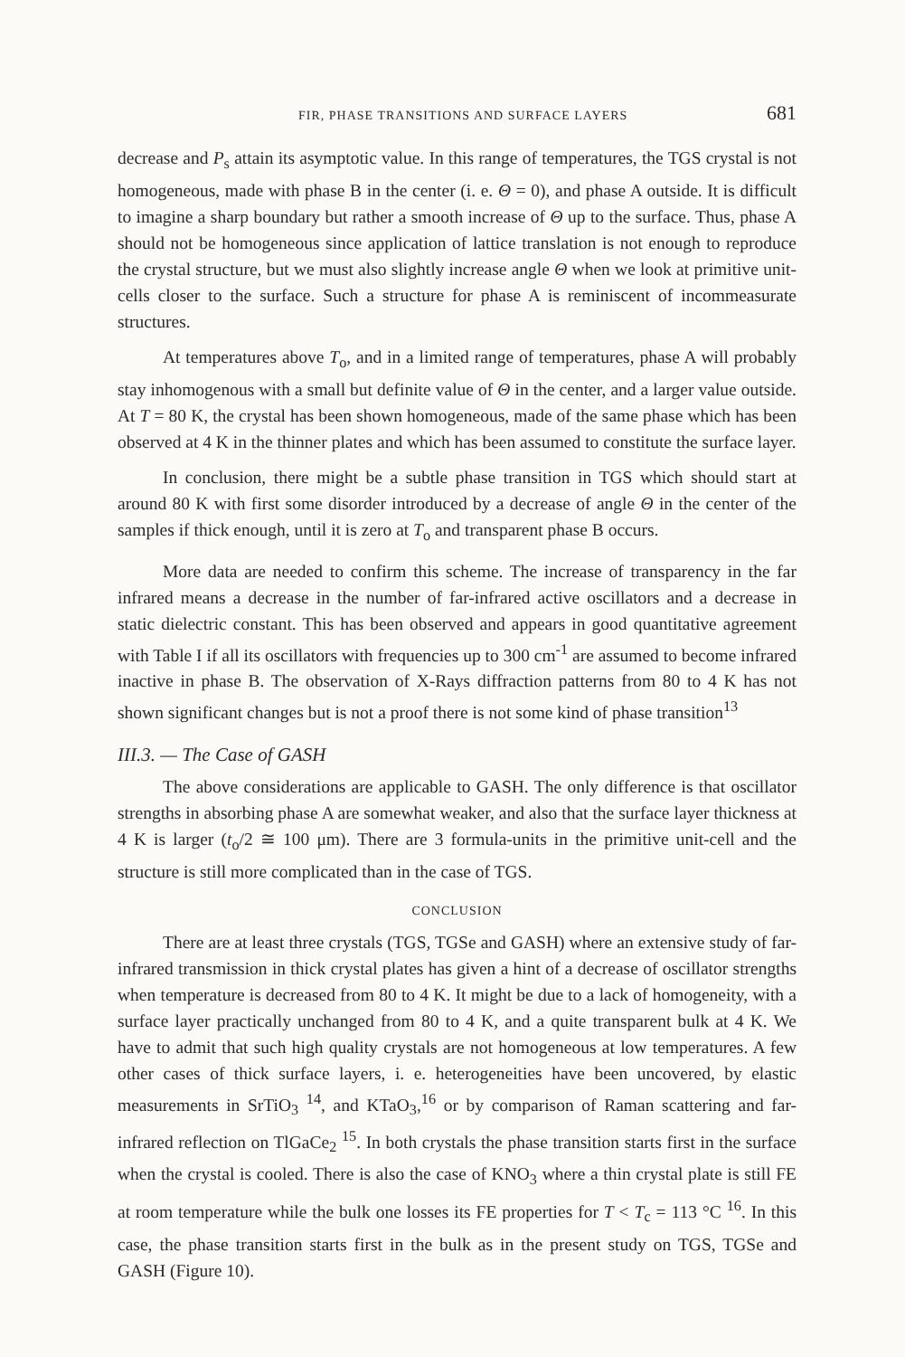FIR, PHASE TRANSITIONS AND SURFACE LAYERS 681
decrease and P<sub>s</sub> attain its asymptotic value. In this range of temperatures, the TGS crystal is not homogeneous, made with phase B in the center (i. e. Θ = 0), and phase A outside. It is difficult to imagine a sharp boundary but rather a smooth increase of Θ up to the surface. Thus, phase A should not be homogeneous since application of lattice translation is not enough to reproduce the crystal structure, but we must also slightly increase angle Θ when we look at primitive unit-cells closer to the surface. Such a structure for phase A is reminiscent of incommeasurate structures.
At temperatures above T<sub>o</sub>, and in a limited range of temperatures, phase A will probably stay inhomogenous with a small but definite value of Θ in the center, and a larger value outside. At T = 80 K, the crystal has been shown homogeneous, made of the same phase which has been observed at 4 K in the thinner plates and which has been assumed to constitute the surface layer.
In conclusion, there might be a subtle phase transition in TGS which should start at around 80 K with first some disorder introduced by a decrease of angle Θ in the center of the samples if thick enough, until it is zero at T<sub>o</sub> and transparent phase B occurs.
More data are needed to confirm this scheme. The increase of transparency in the far infrared means a decrease in the number of far-infrared active oscillators and a decrease in static dielectric constant. This has been observed and appears in good quantitative agreement with Table I if all its oscillators with frequencies up to 300 cm<sup>-1</sup> are assumed to become infrared inactive in phase B. The observation of X-Rays diffraction patterns from 80 to 4 K has not shown significant changes but is not a proof there is not some kind of phase transition<sup>13</sup>
III.3. — The Case of GASH
The above considerations are applicable to GASH. The only difference is that oscillator strengths in absorbing phase A are somewhat weaker, and also that the surface layer thickness at 4 K is larger (t<sub>o</sub>/2 ≅ 100 μm). There are 3 formula-units in the primitive unit-cell and the structure is still more complicated than in the case of TGS.
CONCLUSION
There are at least three crystals (TGS, TGSe and GASH) where an extensive study of far-infrared transmission in thick crystal plates has given a hint of a decrease of oscillator strengths when temperature is decreased from 80 to 4 K. It might be due to a lack of homogeneity, with a surface layer practically unchanged from 80 to 4 K, and a quite transparent bulk at 4 K. We have to admit that such high quality crystals are not homogeneous at low temperatures. A few other cases of thick surface layers, i. e. heterogeneities have been uncovered, by elastic measurements in SrTiO<sub>3</sub> <sup>14</sup>, and KTaO<sub>3</sub>,<sup>16</sup> or by comparison of Raman scattering and far-infrared reflection on TlGaCe<sub>2</sub> <sup>15</sup>. In both crystals the phase transition starts first in the surface when the crystal is cooled. There is also the case of KNO<sub>3</sub> where a thin crystal plate is still FE at room temperature while the bulk one losses its FE properties for T < T<sub>c</sub> = 113 °C <sup>16</sup>. In this case, the phase transition starts first in the bulk as in the present study on TGS, TGSe and GASH (Figure 10).